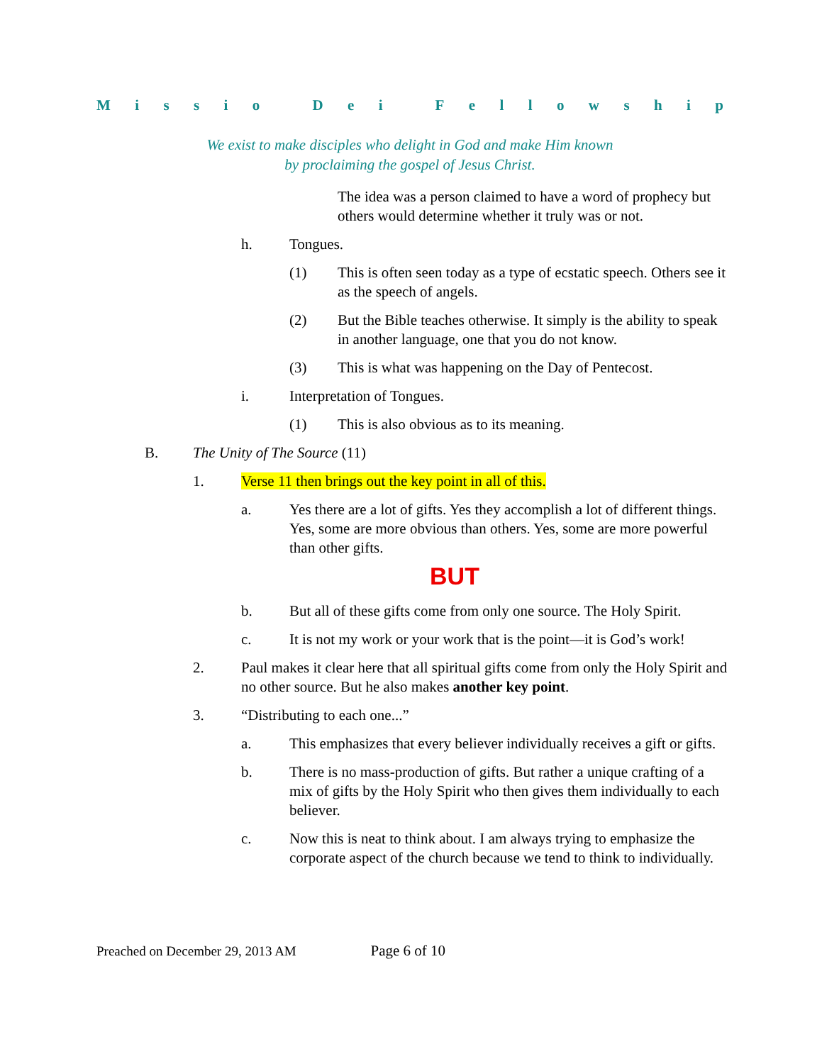Missio Dei Fellowship
We exist to make disciples who delight in God and make Him known
by proclaiming the gospel of Jesus Christ.
The idea was a person claimed to have a word of prophecy but others would determine whether it truly was or not.
h. Tongues.
(1) This is often seen today as a type of ecstatic speech. Others see it as the speech of angels.
(2) But the Bible teaches otherwise. It simply is the ability to speak in another language, one that you do not know.
(3) This is what was happening on the Day of Pentecost.
i. Interpretation of Tongues.
(1) This is also obvious as to its meaning.
B. The Unity of The Source (11)
1. Verse 11 then brings out the key point in all of this.
a. Yes there are a lot of gifts. Yes they accomplish a lot of different things. Yes, some are more obvious than others. Yes, some are more powerful than other gifts.
BUT
b. But all of these gifts come from only one source. The Holy Spirit.
c. It is not my work or your work that is the point—it is God’s work!
2. Paul makes it clear here that all spiritual gifts come from only the Holy Spirit and no other source. But he also makes another key point.
3. “Distributing to each one...”
a. This emphasizes that every believer individually receives a gift or gifts.
b. There is no mass-production of gifts. But rather a unique crafting of a mix of gifts by the Holy Spirit who then gives them individually to each believer.
c. Now this is neat to think about. I am always trying to emphasize the corporate aspect of the church because we tend to think to individually.
Preached on December 29, 2013 AM Page 6 of 10